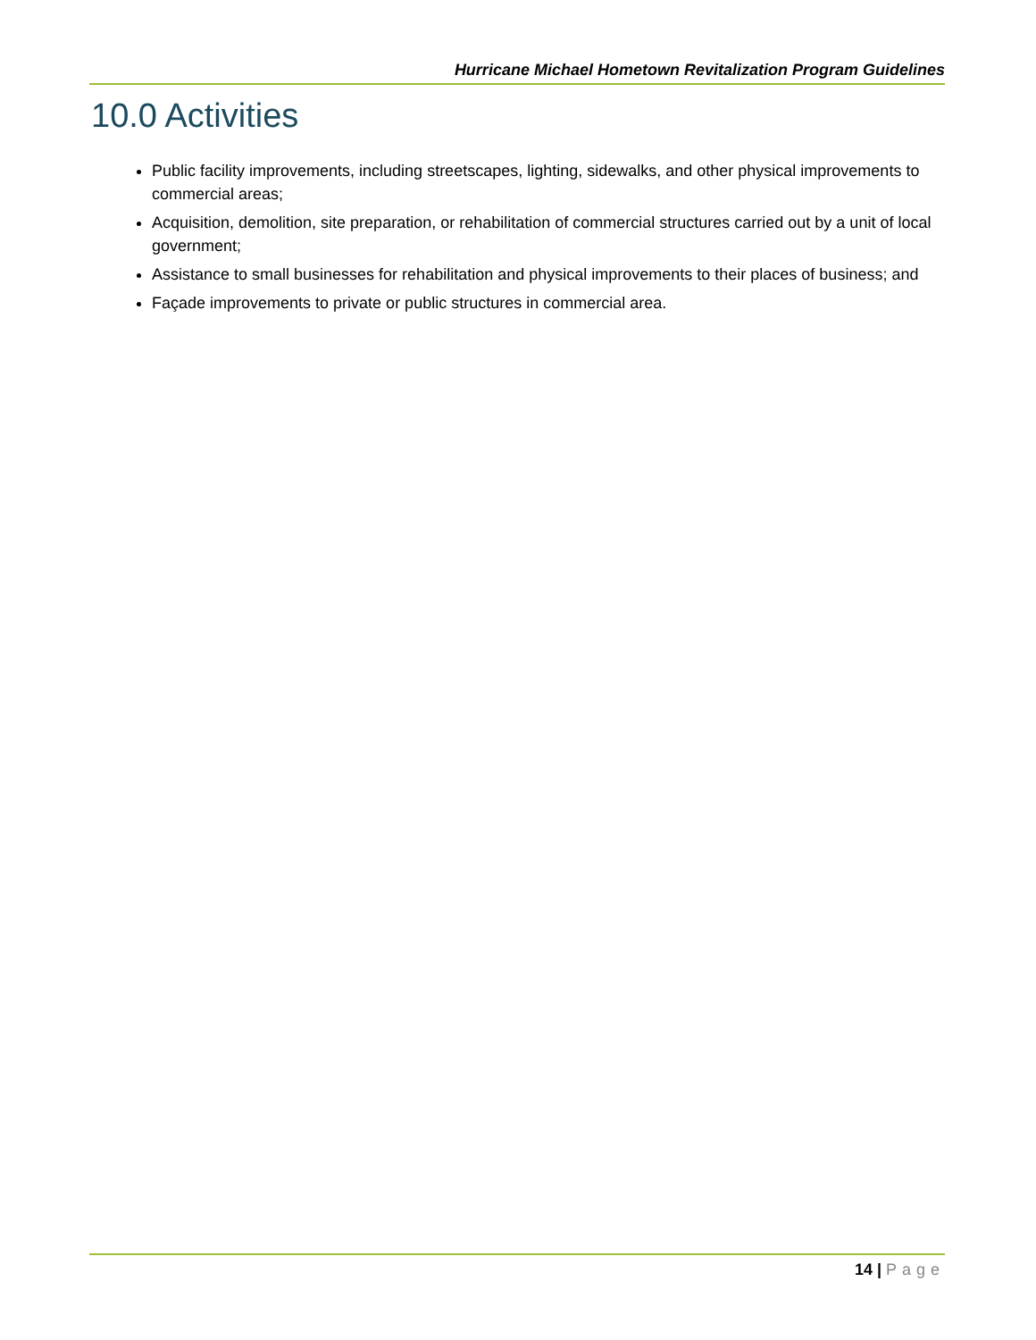Hurricane Michael Hometown Revitalization Program Guidelines
10.0 Activities
Public facility improvements, including streetscapes, lighting, sidewalks, and other physical improvements to commercial areas;
Acquisition, demolition, site preparation, or rehabilitation of commercial structures carried out by a unit of local government;
Assistance to small businesses for rehabilitation and physical improvements to their places of business; and
Façade improvements to private or public structures in commercial area.
14 | Page